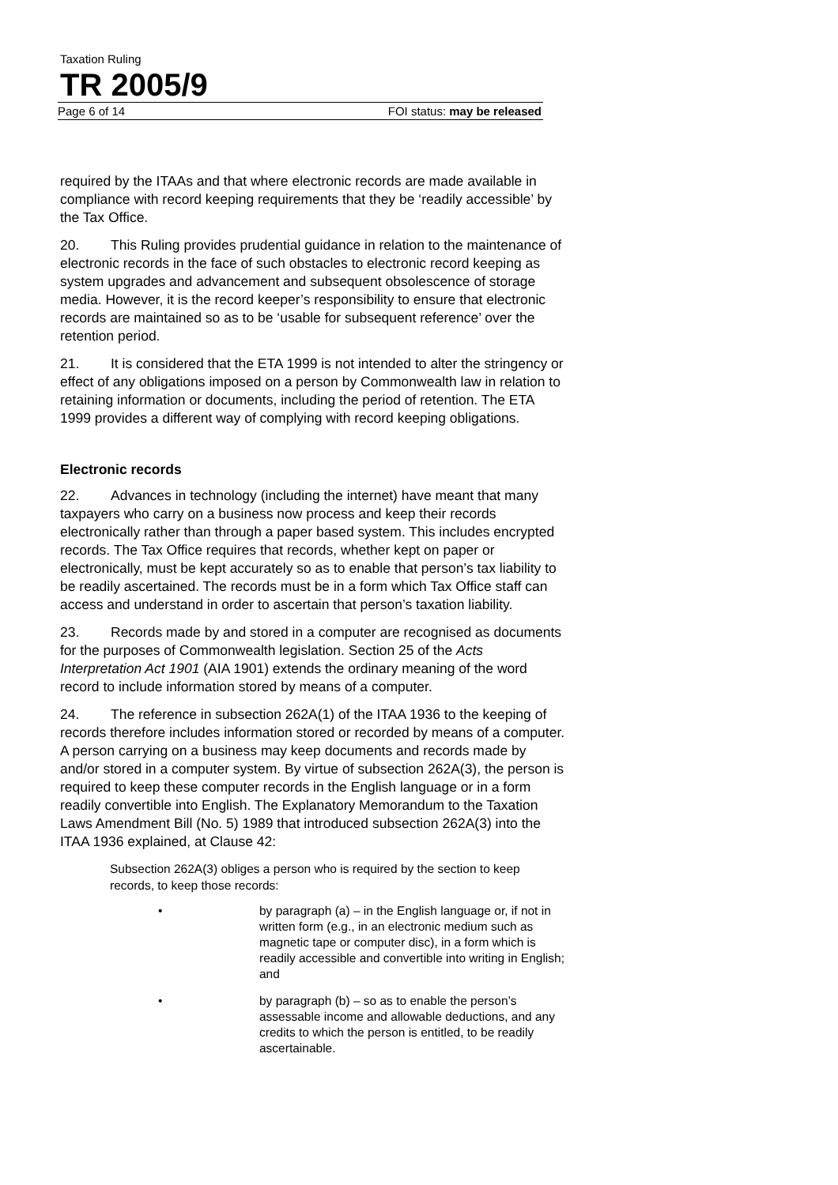Taxation Ruling
TR 2005/9
Page 6 of 14 FOI status: may be released
required by the ITAAs and that where electronic records are made available in compliance with record keeping requirements that they be ‘readily accessible’ by the Tax Office.
20. This Ruling provides prudential guidance in relation to the maintenance of electronic records in the face of such obstacles to electronic record keeping as system upgrades and advancement and subsequent obsolescence of storage media. However, it is the record keeper’s responsibility to ensure that electronic records are maintained so as to be ‘usable for subsequent reference’ over the retention period.
21. It is considered that the ETA 1999 is not intended to alter the stringency or effect of any obligations imposed on a person by Commonwealth law in relation to retaining information or documents, including the period of retention. The ETA 1999 provides a different way of complying with record keeping obligations.
Electronic records
22. Advances in technology (including the internet) have meant that many taxpayers who carry on a business now process and keep their records electronically rather than through a paper based system. This includes encrypted records. The Tax Office requires that records, whether kept on paper or electronically, must be kept accurately so as to enable that person’s tax liability to be readily ascertained. The records must be in a form which Tax Office staff can access and understand in order to ascertain that person’s taxation liability.
23. Records made by and stored in a computer are recognised as documents for the purposes of Commonwealth legislation. Section 25 of the Acts Interpretation Act 1901 (AIA 1901) extends the ordinary meaning of the word record to include information stored by means of a computer.
24. The reference in subsection 262A(1) of the ITAA 1936 to the keeping of records therefore includes information stored or recorded by means of a computer. A person carrying on a business may keep documents and records made by and/or stored in a computer system. By virtue of subsection 262A(3), the person is required to keep these computer records in the English language or in a form readily convertible into English. The Explanatory Memorandum to the Taxation Laws Amendment Bill (No. 5) 1989 that introduced subsection 262A(3) into the ITAA 1936 explained, at Clause 42:
Subsection 262A(3) obliges a person who is required by the section to keep records, to keep those records:
• by paragraph (a) – in the English language or, if not in written form (e.g., in an electronic medium such as magnetic tape or computer disc), in a form which is readily accessible and convertible into writing in English; and
• by paragraph (b) – so as to enable the person’s assessable income and allowable deductions, and any credits to which the person is entitled, to be readily ascertainable.